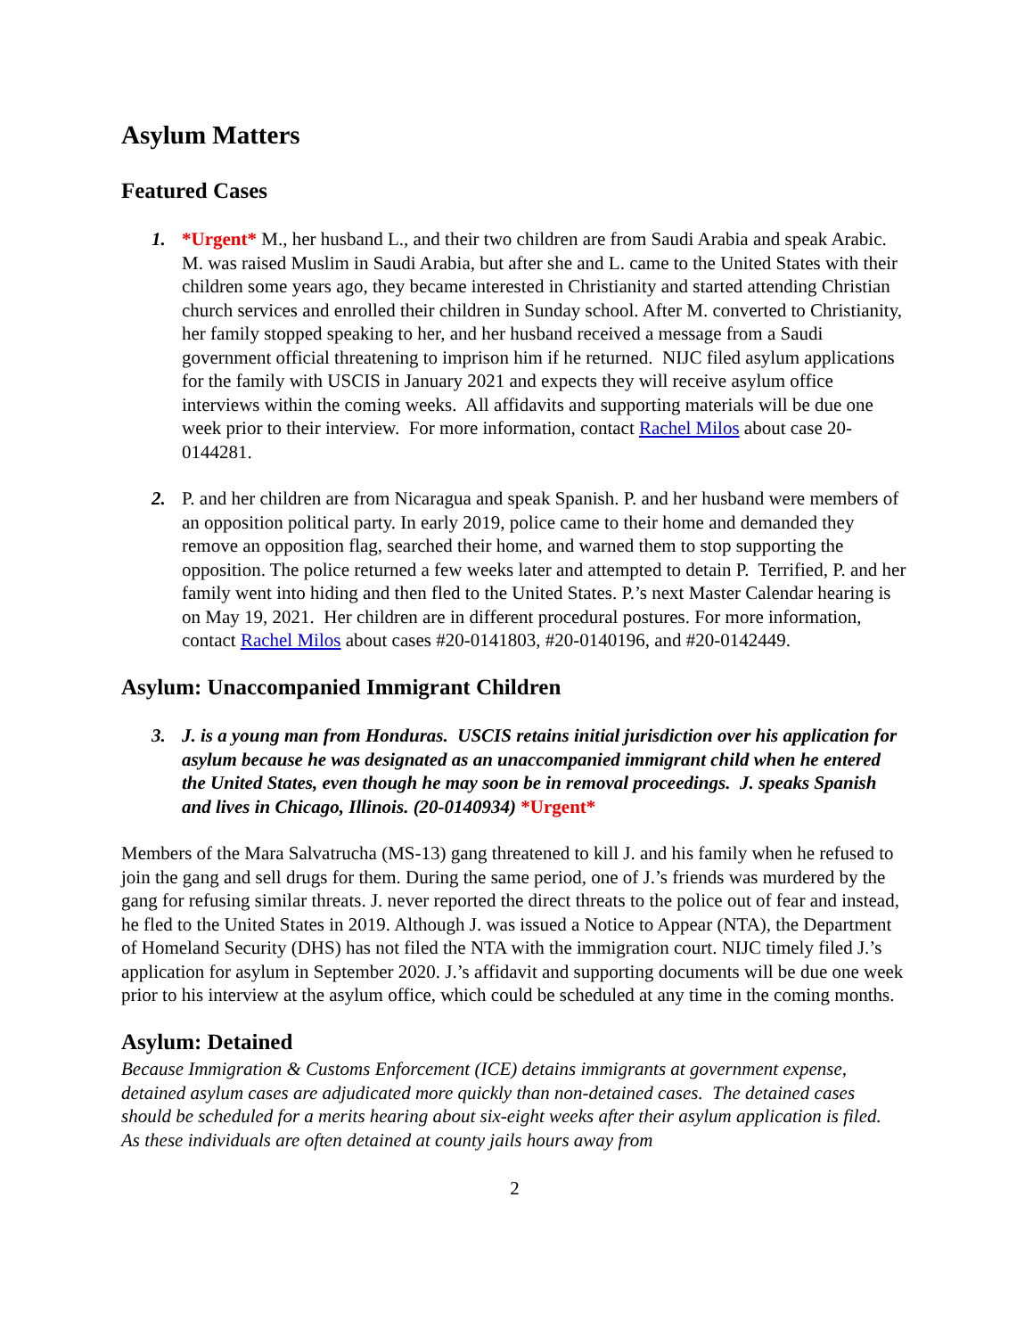Asylum Matters
Featured Cases
1. *Urgent* M., her husband L., and their two children are from Saudi Arabia and speak Arabic. M. was raised Muslim in Saudi Arabia, but after she and L. came to the United States with their children some years ago, they became interested in Christianity and started attending Christian church services and enrolled their children in Sunday school. After M. converted to Christianity, her family stopped speaking to her, and her husband received a message from a Saudi government official threatening to imprison him if he returned. NIJC filed asylum applications for the family with USCIS in January 2021 and expects they will receive asylum office interviews within the coming weeks. All affidavits and supporting materials will be due one week prior to their interview. For more information, contact Rachel Milos about case 20-0144281.
2. P. and her children are from Nicaragua and speak Spanish. P. and her husband were members of an opposition political party. In early 2019, police came to their home and demanded they remove an opposition flag, searched their home, and warned them to stop supporting the opposition. The police returned a few weeks later and attempted to detain P. Terrified, P. and her family went into hiding and then fled to the United States. P.’s next Master Calendar hearing is on May 19, 2021. Her children are in different procedural postures. For more information, contact Rachel Milos about cases #20-0141803, #20-0140196, and #20-0142449.
Asylum: Unaccompanied Immigrant Children
3. J. is a young man from Honduras. USCIS retains initial jurisdiction over his application for asylum because he was designated as an unaccompanied immigrant child when he entered the United States, even though he may soon be in removal proceedings. J. speaks Spanish and lives in Chicago, Illinois. (20-0140934) *Urgent*
Members of the Mara Salvatrucha (MS-13) gang threatened to kill J. and his family when he refused to join the gang and sell drugs for them. During the same period, one of J.’s friends was murdered by the gang for refusing similar threats. J. never reported the direct threats to the police out of fear and instead, he fled to the United States in 2019. Although J. was issued a Notice to Appear (NTA), the Department of Homeland Security (DHS) has not filed the NTA with the immigration court. NIJC timely filed J.’s application for asylum in September 2020. J.’s affidavit and supporting documents will be due one week prior to his interview at the asylum office, which could be scheduled at any time in the coming months.
Asylum: Detained
Because Immigration & Customs Enforcement (ICE) detains immigrants at government expense, detained asylum cases are adjudicated more quickly than non-detained cases. The detained cases should be scheduled for a merits hearing about six-eight weeks after their asylum application is filed. As these individuals are often detained at county jails hours away from
2